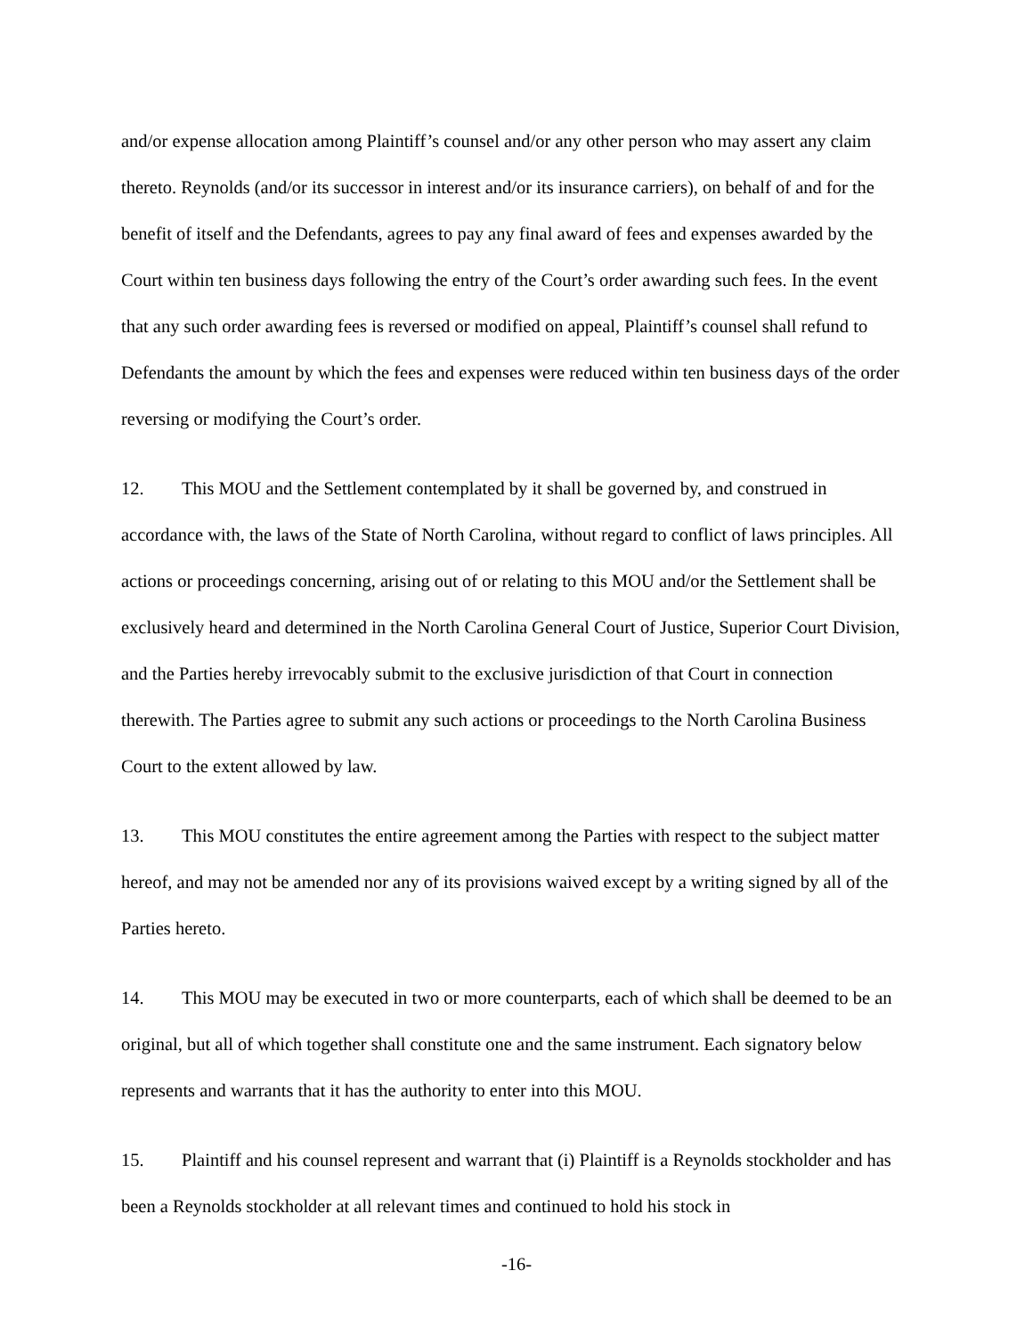and/or expense allocation among Plaintiff’s counsel and/or any other person who may assert any claim thereto. Reynolds (and/or its successor in interest and/or its insurance carriers), on behalf of and for the benefit of itself and the Defendants, agrees to pay any final award of fees and expenses awarded by the Court within ten business days following the entry of the Court’s order awarding such fees. In the event that any such order awarding fees is reversed or modified on appeal, Plaintiff’s counsel shall refund to Defendants the amount by which the fees and expenses were reduced within ten business days of the order reversing or modifying the Court’s order.
12. This MOU and the Settlement contemplated by it shall be governed by, and construed in accordance with, the laws of the State of North Carolina, without regard to conflict of laws principles. All actions or proceedings concerning, arising out of or relating to this MOU and/or the Settlement shall be exclusively heard and determined in the North Carolina General Court of Justice, Superior Court Division, and the Parties hereby irrevocably submit to the exclusive jurisdiction of that Court in connection therewith. The Parties agree to submit any such actions or proceedings to the North Carolina Business Court to the extent allowed by law.
13. This MOU constitutes the entire agreement among the Parties with respect to the subject matter hereof, and may not be amended nor any of its provisions waived except by a writing signed by all of the Parties hereto.
14. This MOU may be executed in two or more counterparts, each of which shall be deemed to be an original, but all of which together shall constitute one and the same instrument. Each signatory below represents and warrants that it has the authority to enter into this MOU.
15. Plaintiff and his counsel represent and warrant that (i) Plaintiff is a Reynolds stockholder and has been a Reynolds stockholder at all relevant times and continued to hold his stock in
-16-